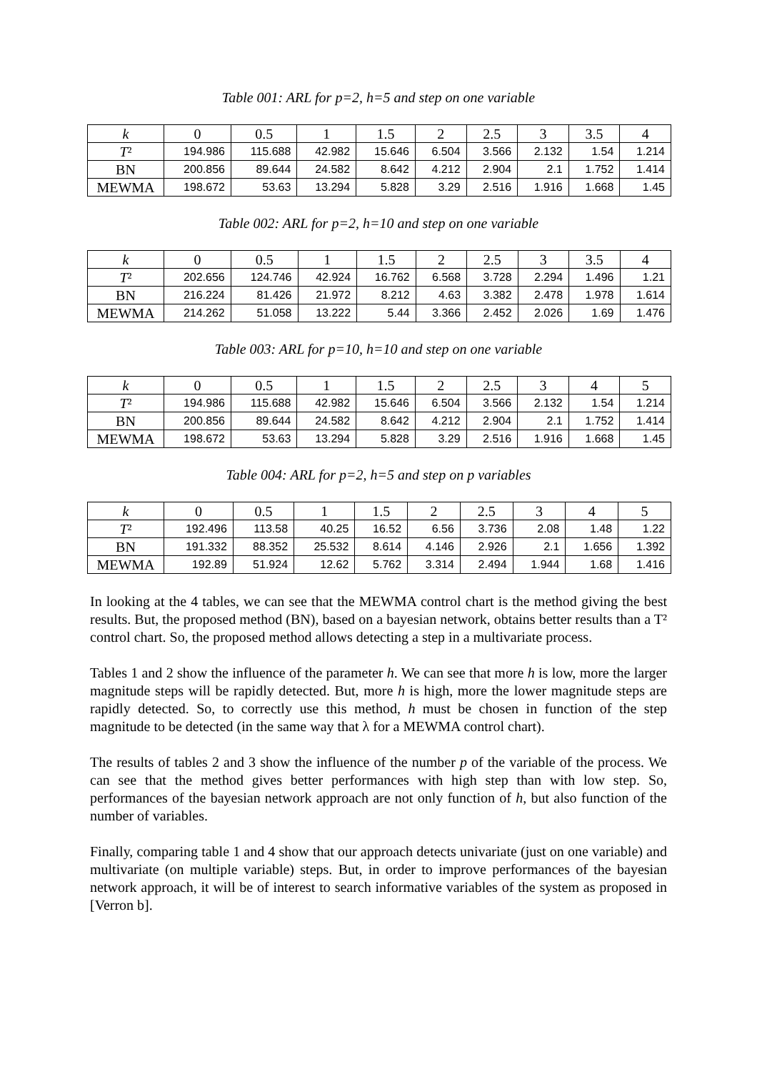Table 001: ARL for p=2, h=5 and step on one variable
| k | 0 | 0.5 | 1 | 1.5 | 2 | 2.5 | 3 | 3.5 | 4 |
| --- | --- | --- | --- | --- | --- | --- | --- | --- | --- |
| T ² | 194.986 | 115.688 | 42.982 | 15.646 | 6.504 | 3.566 | 2.132 | 1.54 | 1.214 |
| BN | 200.856 | 89.644 | 24.582 | 8.642 | 4.212 | 2.904 | 2.1 | 1.752 | 1.414 |
| MEWMA | 198.672 | 53.63 | 13.294 | 5.828 | 3.29 | 2.516 | 1.916 | 1.668 | 1.45 |
Table 002: ARL for p=2, h=10 and step on one variable
| k | 0 | 0.5 | 1 | 1.5 | 2 | 2.5 | 3 | 3.5 | 4 |
| --- | --- | --- | --- | --- | --- | --- | --- | --- | --- |
| T ² | 202.656 | 124.746 | 42.924 | 16.762 | 6.568 | 3.728 | 2.294 | 1.496 | 1.21 |
| BN | 216.224 | 81.426 | 21.972 | 8.212 | 4.63 | 3.382 | 2.478 | 1.978 | 1.614 |
| MEWMA | 214.262 | 51.058 | 13.222 | 5.44 | 3.366 | 2.452 | 2.026 | 1.69 | 1.476 |
Table 003: ARL for p=10, h=10 and step on one variable
| k | 0 | 0.5 | 1 | 1.5 | 2 | 2.5 | 3 | 4 | 5 |
| --- | --- | --- | --- | --- | --- | --- | --- | --- | --- |
| T ² | 194.986 | 115.688 | 42.982 | 15.646 | 6.504 | 3.566 | 2.132 | 1.54 | 1.214 |
| BN | 200.856 | 89.644 | 24.582 | 8.642 | 4.212 | 2.904 | 2.1 | 1.752 | 1.414 |
| MEWMA | 198.672 | 53.63 | 13.294 | 5.828 | 3.29 | 2.516 | 1.916 | 1.668 | 1.45 |
Table 004: ARL for p=2, h=5 and step on p variables
| k | 0 | 0.5 | 1 | 1.5 | 2 | 2.5 | 3 | 4 | 5 |
| --- | --- | --- | --- | --- | --- | --- | --- | --- | --- |
| T ² | 192.496 | 113.58 | 40.25 | 16.52 | 6.56 | 3.736 | 2.08 | 1.48 | 1.22 |
| BN | 191.332 | 88.352 | 25.532 | 8.614 | 4.146 | 2.926 | 2.1 | 1.656 | 1.392 |
| MEWMA | 192.89 | 51.924 | 12.62 | 5.762 | 3.314 | 2.494 | 1.944 | 1.68 | 1.416 |
In looking at the 4 tables, we can see that the MEWMA control chart is the method giving the best results. But, the proposed method (BN), based on a bayesian network, obtains better results than a T² control chart. So, the proposed method allows detecting a step in a multivariate process.
Tables 1 and 2 show the influence of the parameter h. We can see that more h is low, more the larger magnitude steps will be rapidly detected. But, more h is high, more the lower magnitude steps are rapidly detected. So, to correctly use this method, h must be chosen in function of the step magnitude to be detected (in the same way that λ for a MEWMA control chart).
The results of tables 2 and 3 show the influence of the number p of the variable of the process. We can see that the method gives better performances with high step than with low step. So, performances of the bayesian network approach are not only function of h, but also function of the number of variables.
Finally, comparing table 1 and 4 show that our approach detects univariate (just on one variable) and multivariate (on multiple variable) steps. But, in order to improve performances of the bayesian network approach, it will be of interest to search informative variables of the system as proposed in [Verron b].